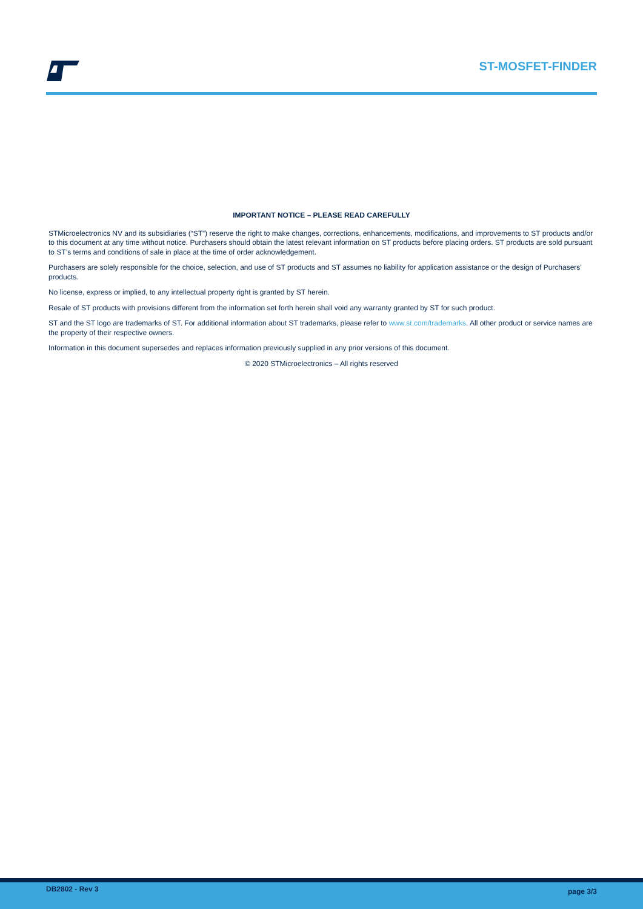ST-MOSFET-FINDER
IMPORTANT NOTICE – PLEASE READ CAREFULLY
STMicroelectronics NV and its subsidiaries (“ST”) reserve the right to make changes, corrections, enhancements, modifications, and improvements to ST products and/or to this document at any time without notice. Purchasers should obtain the latest relevant information on ST products before placing orders. ST products are sold pursuant to ST’s terms and conditions of sale in place at the time of order acknowledgement.
Purchasers are solely responsible for the choice, selection, and use of ST products and ST assumes no liability for application assistance or the design of Purchasers’ products.
No license, express or implied, to any intellectual property right is granted by ST herein.
Resale of ST products with provisions different from the information set forth herein shall void any warranty granted by ST for such product.
ST and the ST logo are trademarks of ST. For additional information about ST trademarks, please refer to www.st.com/trademarks. All other product or service names are the property of their respective owners.
Information in this document supersedes and replaces information previously supplied in any prior versions of this document.
© 2020 STMicroelectronics – All rights reserved
DB2802 - Rev 3 page 3/3